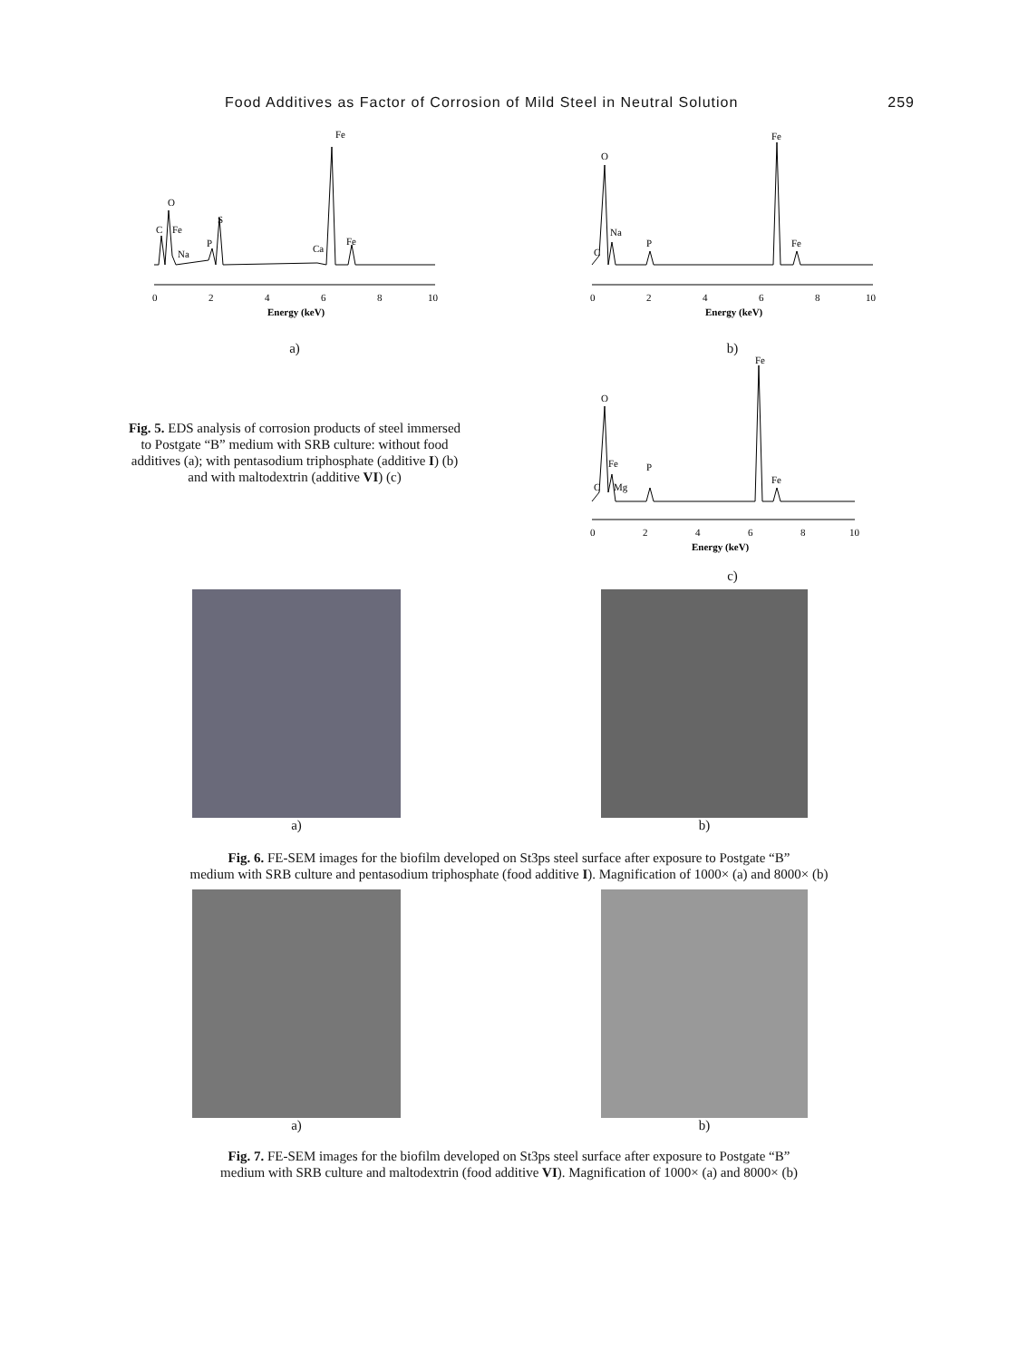Food Additives as Factor of Corrosion of Mild Steel in Neutral Solution 259
Fe
O
C
Fe
S
P
Na
Ca
Fe
0
2
4
6
8
10
Energy (keV)
a)
Fe
O
Na
P
C
Fe
0
2
4
6
8
10
Energy (keV)
b)
Fig. 5. EDS analysis of corrosion products of steel immersed to Postgate “B” medium with SRB culture: without food additives (a); with pentasodium triphosphate (additive I) (b) and with maltodextrin (additive VI) (c)
Fe
O
Fe
P
C
Mg
Fe
0
2
4
6
8
10
Energy (keV)
c)
a) b)
Fig. 6. FE-SEM images for the biofilm developed on St3ps steel surface after exposure to Postgate “B”
medium with SRB culture and pentasodium triphosphate (food additive I). Magnification of 1000× (a) and 8000× (b)
a) b)
Fig. 7. FE-SEM images for the biofilm developed on St3ps steel surface after exposure to Postgate “B”
medium with SRB culture and maltodextrin (food additive VI). Magnification of 1000× (a) and 8000× (b)